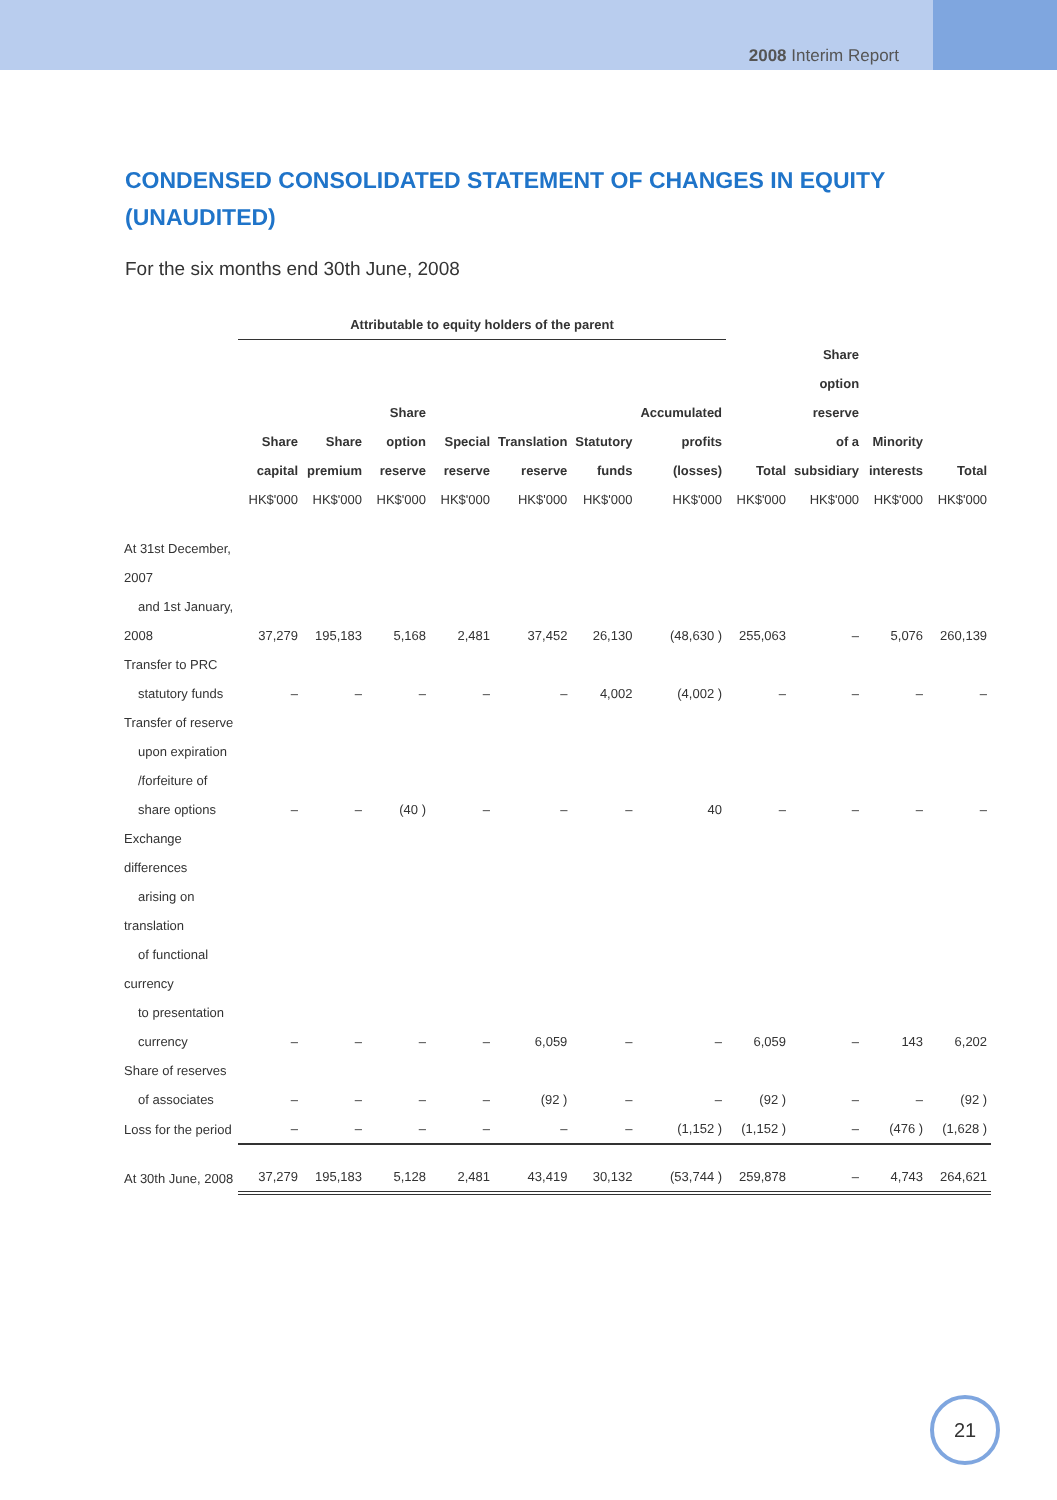2008 Interim Report
CONDENSED CONSOLIDATED STATEMENT OF CHANGES IN EQUITY (UNAUDITED)
For the six months end 30th June, 2008
| | Attributable to equity holders of the parent | | | | | | | | | | |
| --- | --- | --- | --- | --- | --- | --- | --- | --- | --- | --- | --- |
| | Share capital HK$'000 | Share premium HK$'000 | Share option reserve HK$'000 | Special reserve HK$'000 | Translation reserve HK$'000 | Statutory funds HK$'000 | Accumulated profits (losses) HK$'000 | Total HK$'000 | Share option reserve of a subsidiary HK$'000 | Minority interests HK$'000 | Total HK$'000 |
| At 31st December, 2007 and 1st January, 2008 | 37,279 | 195,183 | 5,168 | 2,481 | 37,452 | 26,130 | (48,630 ) | 255,063 | – | 5,076 | 260,139 |
| Transfer to PRC statutory funds | – | – | – | – | – | 4,002 | (4,002 ) | – | – | – | – |
| Transfer of reserve upon expiration /forfeiture of share options | – | – | (40 ) | – | – | – | 40 | – | – | – | – |
| Exchange differences arising on translation of functional currency to presentation currency | – | – | – | – | 6,059 | – | – | 6,059 | – | 143 | 6,202 |
| Share of reserves of associates | – | – | – | – | (92 ) | – | – | (92 ) | – | – | (92 ) |
| Loss for the period | – | – | – | – | – | – | (1,152 ) | (1,152 ) | – | (476 ) | (1,628 ) |
| At 30th June, 2008 | 37,279 | 195,183 | 5,128 | 2,481 | 43,419 | 30,132 | (53,744 ) | 259,878 | – | 4,743 | 264,621 |
21